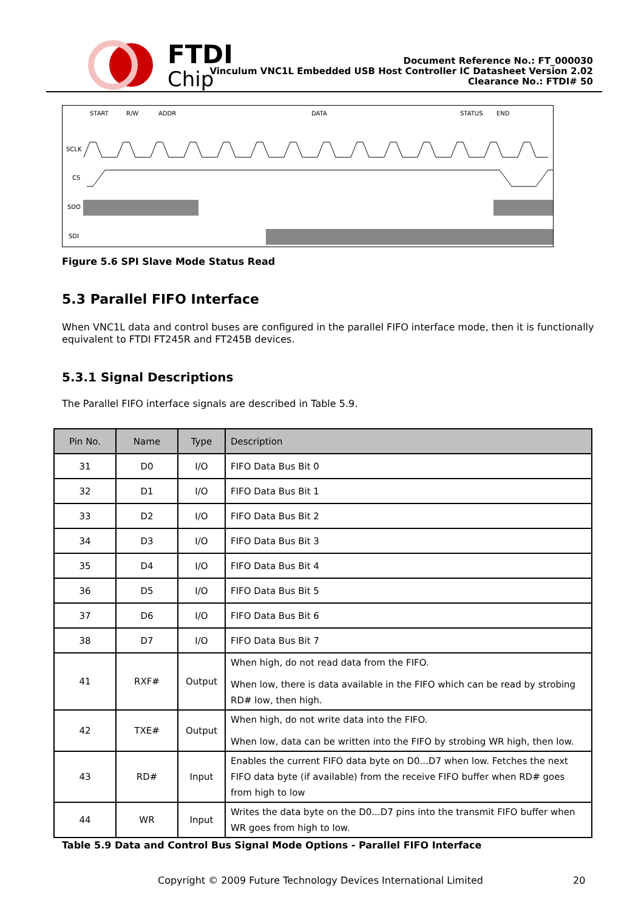FTDI
Chip
Document Reference No.: FT_000030
Vinculum VNC1L Embedded USB Host Controller IC Datasheet Version 2.02
Clearance No.: FTDI# 50
START
R/W
ADDR
DATA
STATUS
END
SCLK
CS
SDO
SDI
Figure 5.6 SPI Slave Mode Status Read
5.3 Parallel FIFO Interface
When VNC1L data and control buses are configured in the parallel FIFO interface mode, then it is functionally equivalent to FTDI FT245R and FT245B devices.
5.3.1 Signal Descriptions
The Parallel FIFO interface signals are described in Table 5.9.
| Pin No. | Name | Type | Description |
| --- | --- | --- | --- |
| 31 | D0 | I/O | FIFO Data Bus Bit 0 |
| 32 | D1 | I/O | FIFO Data Bus Bit 1 |
| 33 | D2 | I/O | FIFO Data Bus Bit 2 |
| 34 | D3 | I/O | FIFO Data Bus Bit 3 |
| 35 | D4 | I/O | FIFO Data Bus Bit 4 |
| 36 | D5 | I/O | FIFO Data Bus Bit 5 |
| 37 | D6 | I/O | FIFO Data Bus Bit 6 |
| 38 | D7 | I/O | FIFO Data Bus Bit 7 |
| 41 | RXF# | Output | When high, do not read data from the FIFO. When low, there is data available in the FIFO which can be read by strobing RD# low, then high. |
| 42 | TXE# | Output | When high, do not write data into the FIFO. When low, data can be written into the FIFO by strobing WR high, then low. |
| 43 | RD# | Input | Enables the current FIFO data byte on D0...D7 when low. Fetches the next FIFO data byte (if available) from the receive FIFO buffer when RD# goes from high to low |
| 44 | WR | Input | Writes the data byte on the D0...D7 pins into the transmit FIFO buffer when WR goes from high to low. |
Table 5.9 Data and Control Bus Signal Mode Options - Parallel FIFO Interface
Copyright © 2009 Future Technology Devices International Limited 20